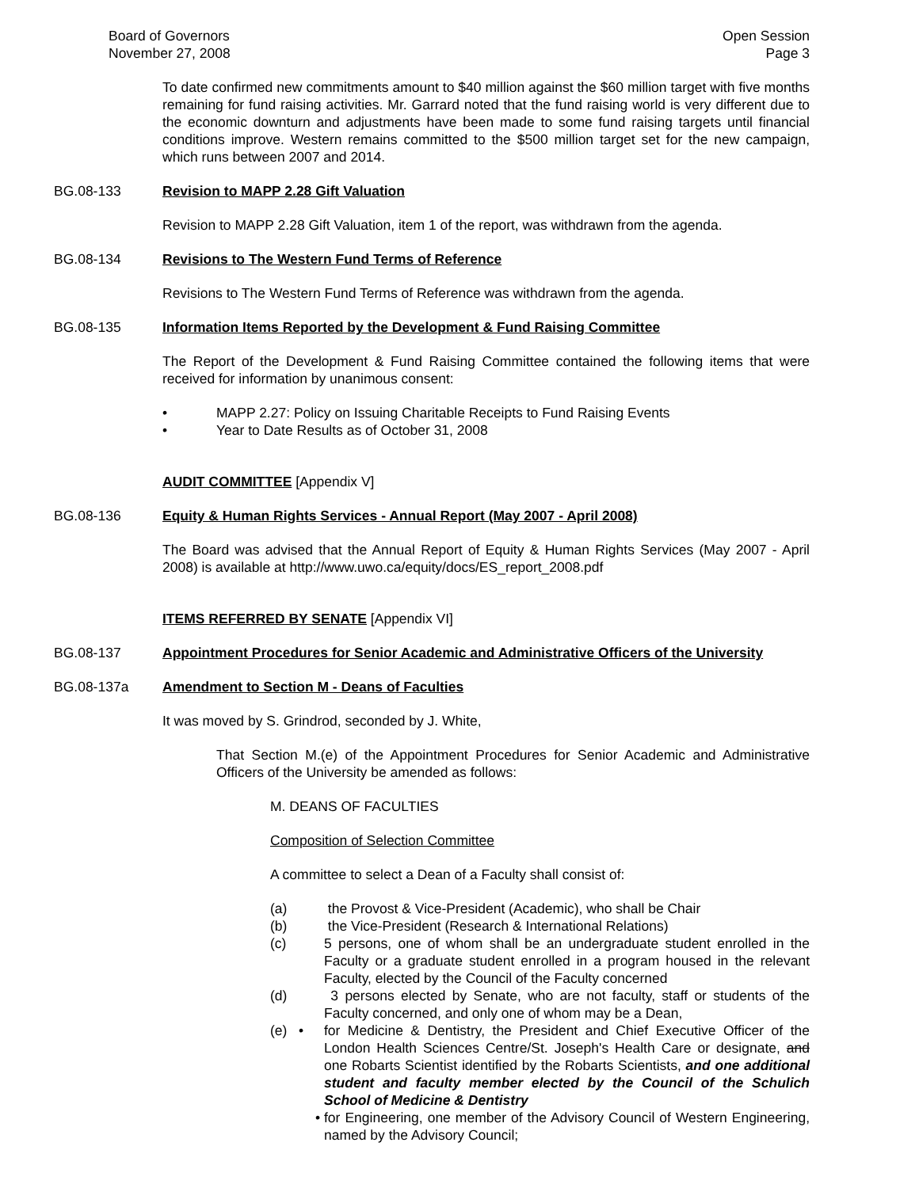Board of Governors
November 27, 2008
Open Session
Page 3
To date confirmed new commitments amount to $40 million against the $60 million target with five months remaining for fund raising activities. Mr. Garrard noted that the fund raising world is very different due to the economic downturn and adjustments have been made to some fund raising targets until financial conditions improve. Western remains committed to the $500 million target set for the new campaign, which runs between 2007 and 2014.
BG.08-133 Revision to MAPP 2.28 Gift Valuation
Revision to MAPP 2.28 Gift Valuation, item 1 of the report, was withdrawn from the agenda.
BG.08-134 Revisions to The Western Fund Terms of Reference
Revisions to The Western Fund Terms of Reference was withdrawn from the agenda.
BG.08-135 Information Items Reported by the Development & Fund Raising Committee
The Report of the Development & Fund Raising Committee contained the following items that were received for information by unanimous consent:
• MAPP 2.27: Policy on Issuing Charitable Receipts to Fund Raising Events
• Year to Date Results as of October 31, 2008
AUDIT COMMITTEE [Appendix V]
BG.08-136 Equity & Human Rights Services - Annual Report (May 2007 - April 2008)
The Board was advised that the Annual Report of Equity & Human Rights Services (May 2007 - April 2008) is available at http://www.uwo.ca/equity/docs/ES_report_2008.pdf
ITEMS REFERRED BY SENATE [Appendix VI]
BG.08-137 Appointment Procedures for Senior Academic and Administrative Officers of the University
BG.08-137a Amendment to Section M - Deans of Faculties
It was moved by S. Grindrod, seconded by J. White,
That Section M.(e) of the Appointment Procedures for Senior Academic and Administrative Officers of the University be amended as follows:
M. DEANS OF FACULTIES
Composition of Selection Committee
A committee to select a Dean of a Faculty shall consist of:
(a) the Provost & Vice-President (Academic), who shall be Chair
(b) the Vice-President (Research & International Relations)
(c) 5 persons, one of whom shall be an undergraduate student enrolled in the Faculty or a graduate student enrolled in a program housed in the relevant Faculty, elected by the Council of the Faculty concerned
(d) 3 persons elected by Senate, who are not faculty, staff or students of the Faculty concerned, and only one of whom may be a Dean,
(e) • for Medicine & Dentistry, the President and Chief Executive Officer of the London Health Sciences Centre/St. Joseph's Health Care or designate, and one Robarts Scientist identified by the Robarts Scientists, and one additional student and faculty member elected by the Council of the Schulich School of Medicine & Dentistry
• for Engineering, one member of the Advisory Council of Western Engineering, named by the Advisory Council;